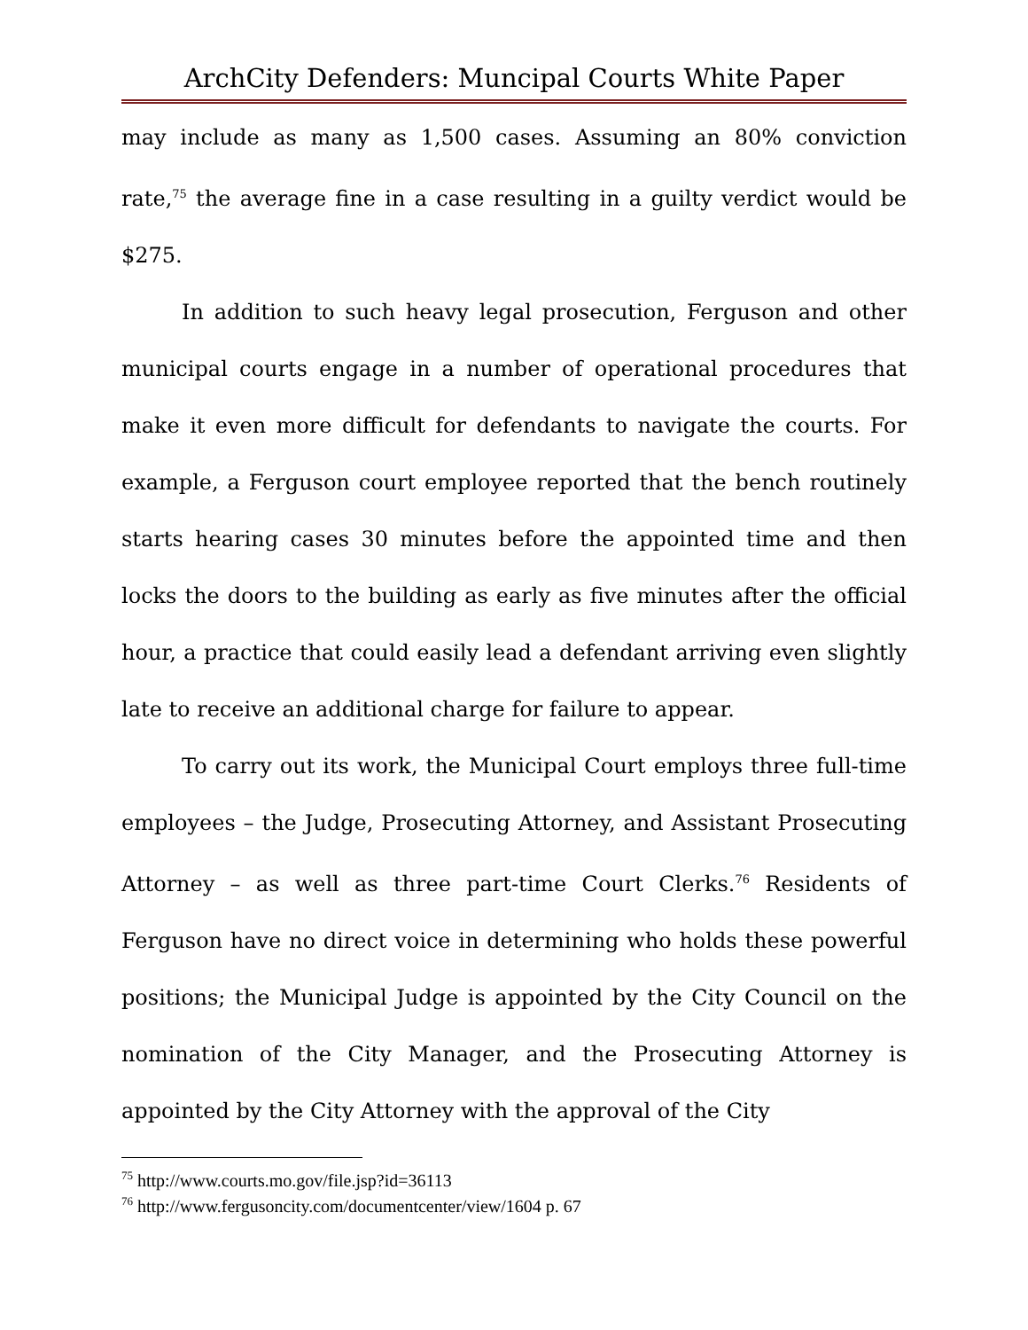ArchCity Defenders: Muncipal Courts White Paper
may include as many as 1,500 cases. Assuming an 80% conviction rate,<sup>75</sup> the average fine in a case resulting in a guilty verdict would be $275.
In addition to such heavy legal prosecution, Ferguson and other municipal courts engage in a number of operational procedures that make it even more difficult for defendants to navigate the courts. For example, a Ferguson court employee reported that the bench routinely starts hearing cases 30 minutes before the appointed time and then locks the doors to the building as early as five minutes after the official hour, a practice that could easily lead a defendant arriving even slightly late to receive an additional charge for failure to appear.
To carry out its work, the Municipal Court employs three full-time employees – the Judge, Prosecuting Attorney, and Assistant Prosecuting Attorney – as well as three part-time Court Clerks.<sup>76</sup> Residents of Ferguson have no direct voice in determining who holds these powerful positions; the Municipal Judge is appointed by the City Council on the nomination of the City Manager, and the Prosecuting Attorney is appointed by the City Attorney with the approval of the City
<sup>75</sup> http://www.courts.mo.gov/file.jsp?id=36113
<sup>76</sup> http://www.fergusoncity.com/documentcenter/view/1604 p. 67